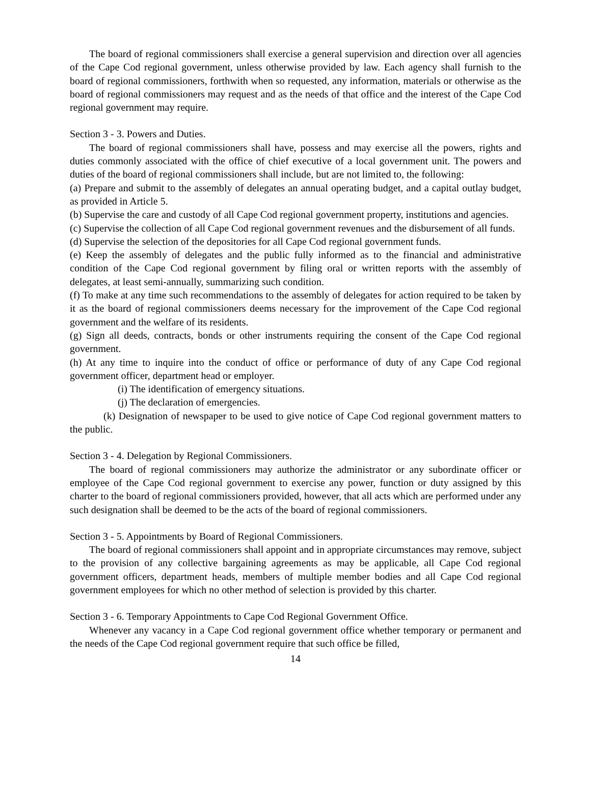The board of regional commissioners shall exercise a general supervision and direction over all agencies of the Cape Cod regional government, unless otherwise provided by law. Each agency shall furnish to the board of regional commissioners, forthwith when so requested, any information, materials or otherwise as the board of regional commissioners may request and as the needs of that office and the interest of the Cape Cod regional government may require.
Section 3 - 3. Powers and Duties.
The board of regional commissioners shall have, possess and may exercise all the powers, rights and duties commonly associated with the office of chief executive of a local government unit. The powers and duties of the board of regional commissioners shall include, but are not limited to, the following:
(a) Prepare and submit to the assembly of delegates an annual operating budget, and a capital outlay budget, as provided in Article 5.
(b) Supervise the care and custody of all Cape Cod regional government property, institutions and agencies.
(c) Supervise the collection of all Cape Cod regional government revenues and the disbursement of all funds.
(d) Supervise the selection of the depositories for all Cape Cod regional government funds.
(e) Keep the assembly of delegates and the public fully informed as to the financial and administrative condition of the Cape Cod regional government by filing oral or written reports with the assembly of delegates, at least semi-annually, summarizing such condition.
(f) To make at any time such recommendations to the assembly of delegates for action required to be taken by it as the board of regional commissioners deems necessary for the improvement of the Cape Cod regional government and the welfare of its residents.
(g) Sign all deeds, contracts, bonds or other instruments requiring the consent of the Cape Cod regional government.
(h) At any time to inquire into the conduct of office or performance of duty of any Cape Cod regional government officer, department head or employer.
(i) The identification of emergency situations.
(j) The declaration of emergencies.
(k) Designation of newspaper to be used to give notice of Cape Cod regional government matters to the public.
Section 3 - 4. Delegation by Regional Commissioners.
The board of regional commissioners may authorize the administrator or any subordinate officer or employee of the Cape Cod regional government to exercise any power, function or duty assigned by this charter to the board of regional commissioners provided, however, that all acts which are performed under any such designation shall be deemed to be the acts of the board of regional commissioners.
Section 3 - 5. Appointments by Board of Regional Commissioners.
The board of regional commissioners shall appoint and in appropriate circumstances may remove, subject to the provision of any collective bargaining agreements as may be applicable, all Cape Cod regional government officers, department heads, members of multiple member bodies and all Cape Cod regional government employees for which no other method of selection is provided by this charter.
Section 3 - 6. Temporary Appointments to Cape Cod Regional Government Office.
Whenever any vacancy in a Cape Cod regional government office whether temporary or permanent and the needs of the Cape Cod regional government require that such office be filled,
14